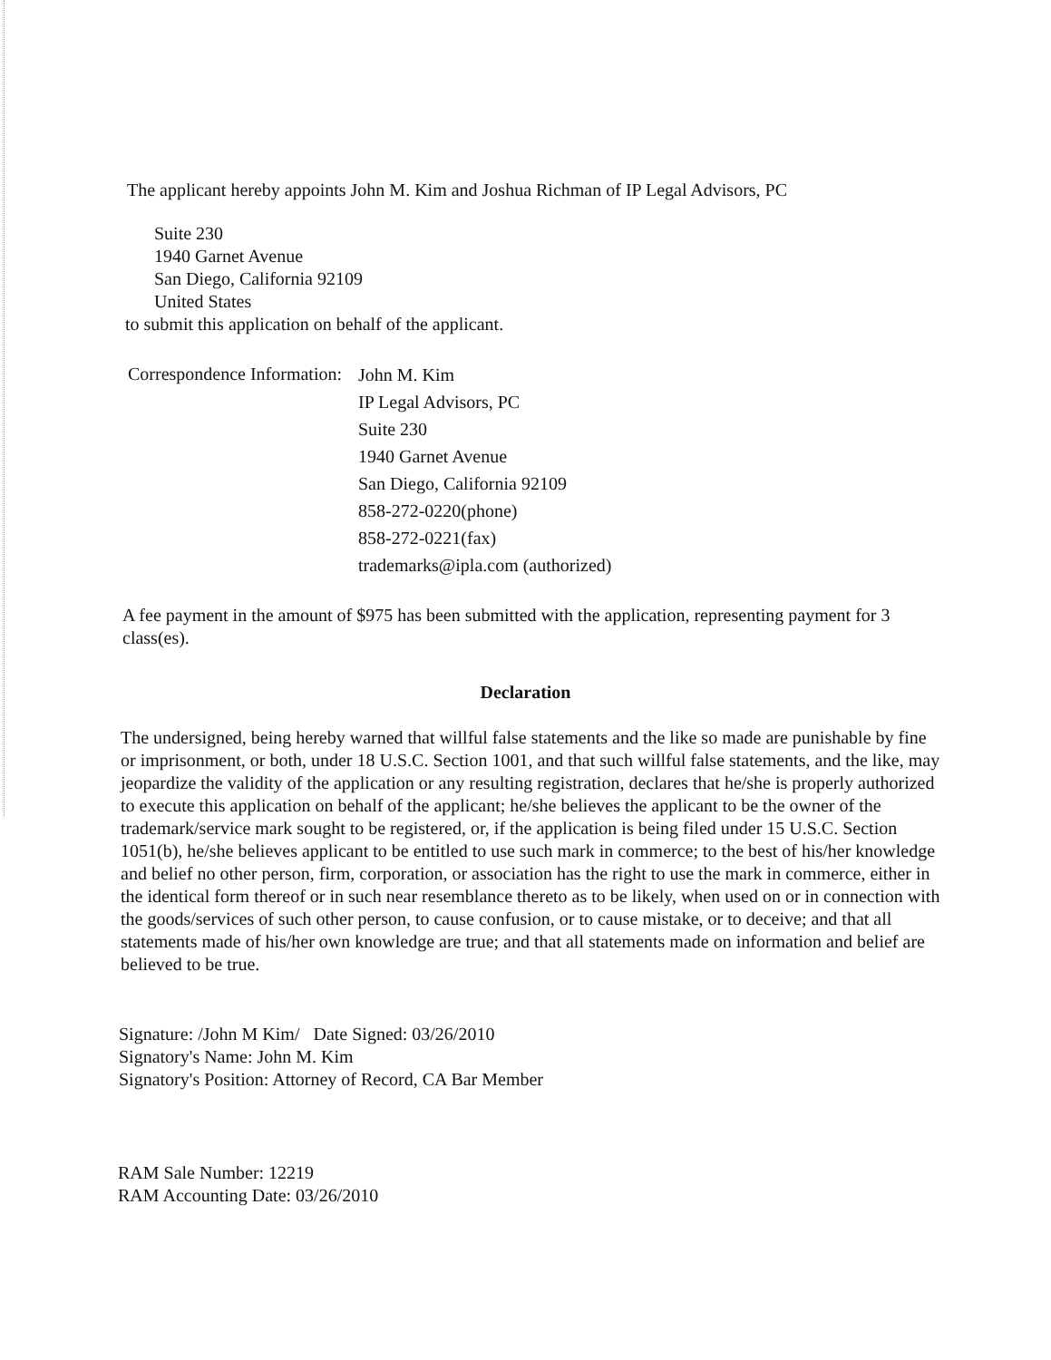The applicant hereby appoints John M. Kim and Joshua Richman of IP Legal Advisors, PC
Suite 230
1940 Garnet Avenue
San Diego, California 92109
United States
to submit this application on behalf of the applicant.
Correspondence Information:
John M. Kim
IP Legal Advisors, PC
Suite 230
1940 Garnet Avenue
San Diego, California 92109
858-272-0220(phone)
858-272-0221(fax)
trademarks@ipla.com (authorized)
A fee payment in the amount of $975 has been submitted with the application, representing payment for 3 class(es).
Declaration
The undersigned, being hereby warned that willful false statements and the like so made are punishable by fine or imprisonment, or both, under 18 U.S.C. Section 1001, and that such willful false statements, and the like, may jeopardize the validity of the application or any resulting registration, declares that he/she is properly authorized to execute this application on behalf of the applicant; he/she believes the applicant to be the owner of the trademark/service mark sought to be registered, or, if the application is being filed under 15 U.S.C. Section 1051(b), he/she believes applicant to be entitled to use such mark in commerce; to the best of his/her knowledge and belief no other person, firm, corporation, or association has the right to use the mark in commerce, either in the identical form thereof or in such near resemblance thereto as to be likely, when used on or in connection with the goods/services of such other person, to cause confusion, or to cause mistake, or to deceive; and that all statements made of his/her own knowledge are true; and that all statements made on information and belief are believed to be true.
Signature: /John M Kim/ Date Signed: 03/26/2010
Signatory's Name: John M. Kim
Signatory's Position: Attorney of Record, CA Bar Member
RAM Sale Number: 12219
RAM Accounting Date: 03/26/2010